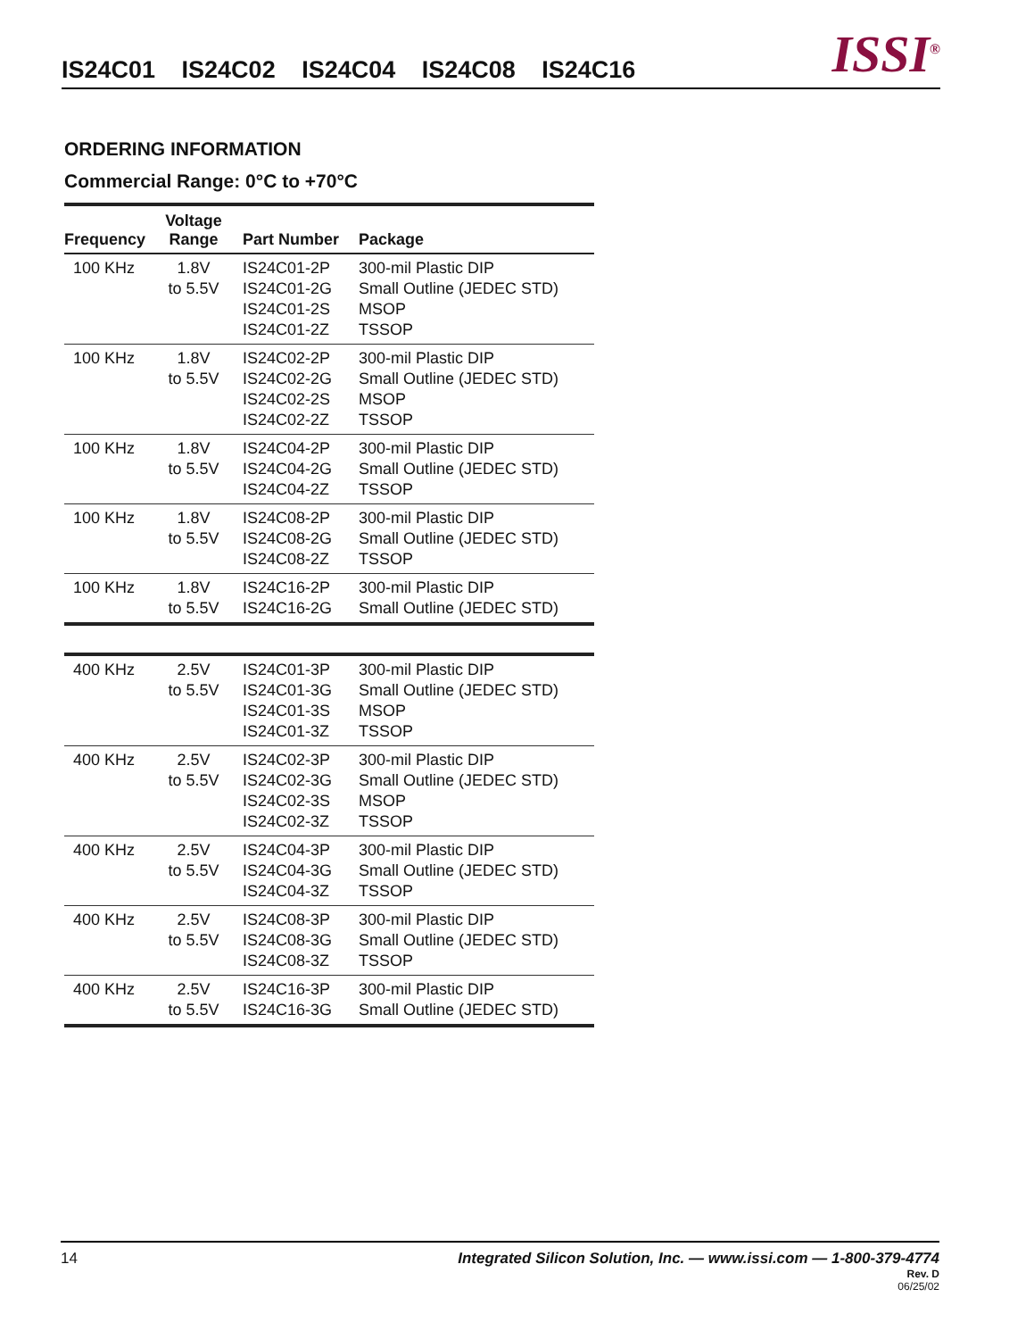IS24C01 IS24C02 IS24C04 IS24C08 IS24C16
ISSI<sup>®</sup>
ORDERING INFORMATION
Commercial Range: 0°C to +70°C
| Frequency | Voltage Range | Part Number | Package |
| --- | --- | --- | --- |
| 100 KHz | 1.8V to 5.5V | IS24C01-2P IS24C01-2G IS24C01-2S IS24C01-2Z | 300-mil Plastic DIP Small Outline (JEDEC STD) MSOP TSSOP |
| 100 KHz | 1.8V to 5.5V | IS24C02-2P IS24C02-2G IS24C02-2S IS24C02-2Z | 300-mil Plastic DIP Small Outline (JEDEC STD) MSOP TSSOP |
| 100 KHz | 1.8V to 5.5V | IS24C04-2P IS24C04-2G IS24C04-2Z | 300-mil Plastic DIP Small Outline (JEDEC STD) TSSOP |
| 100 KHz | 1.8V to 5.5V | IS24C08-2P IS24C08-2G IS24C08-2Z | 300-mil Plastic DIP Small Outline (JEDEC STD) TSSOP |
| 100 KHz | 1.8V to 5.5V | IS24C16-2P IS24C16-2G | 300-mil Plastic DIP Small Outline (JEDEC STD) |
| 400 KHz | 2.5V to 5.5V | IS24C01-3P IS24C01-3G IS24C01-3S IS24C01-3Z | 300-mil Plastic DIP Small Outline (JEDEC STD) MSOP TSSOP |
| 400 KHz | 2.5V to 5.5V | IS24C02-3P IS24C02-3G IS24C02-3S IS24C02-3Z | 300-mil Plastic DIP Small Outline (JEDEC STD) MSOP TSSOP |
| 400 KHz | 2.5V to 5.5V | IS24C04-3P IS24C04-3G IS24C04-3Z | 300-mil Plastic DIP Small Outline (JEDEC STD) TSSOP |
| 400 KHz | 2.5V to 5.5V | IS24C08-3P IS24C08-3G IS24C08-3Z | 300-mil Plastic DIP Small Outline (JEDEC STD) TSSOP |
| 400 KHz | 2.5V to 5.5V | IS24C16-3P IS24C16-3G | 300-mil Plastic DIP Small Outline (JEDEC STD) |
14 Integrated Silicon Solution, Inc. — www.issi.com — 1-800-379-4774
Rev. D
06/25/02